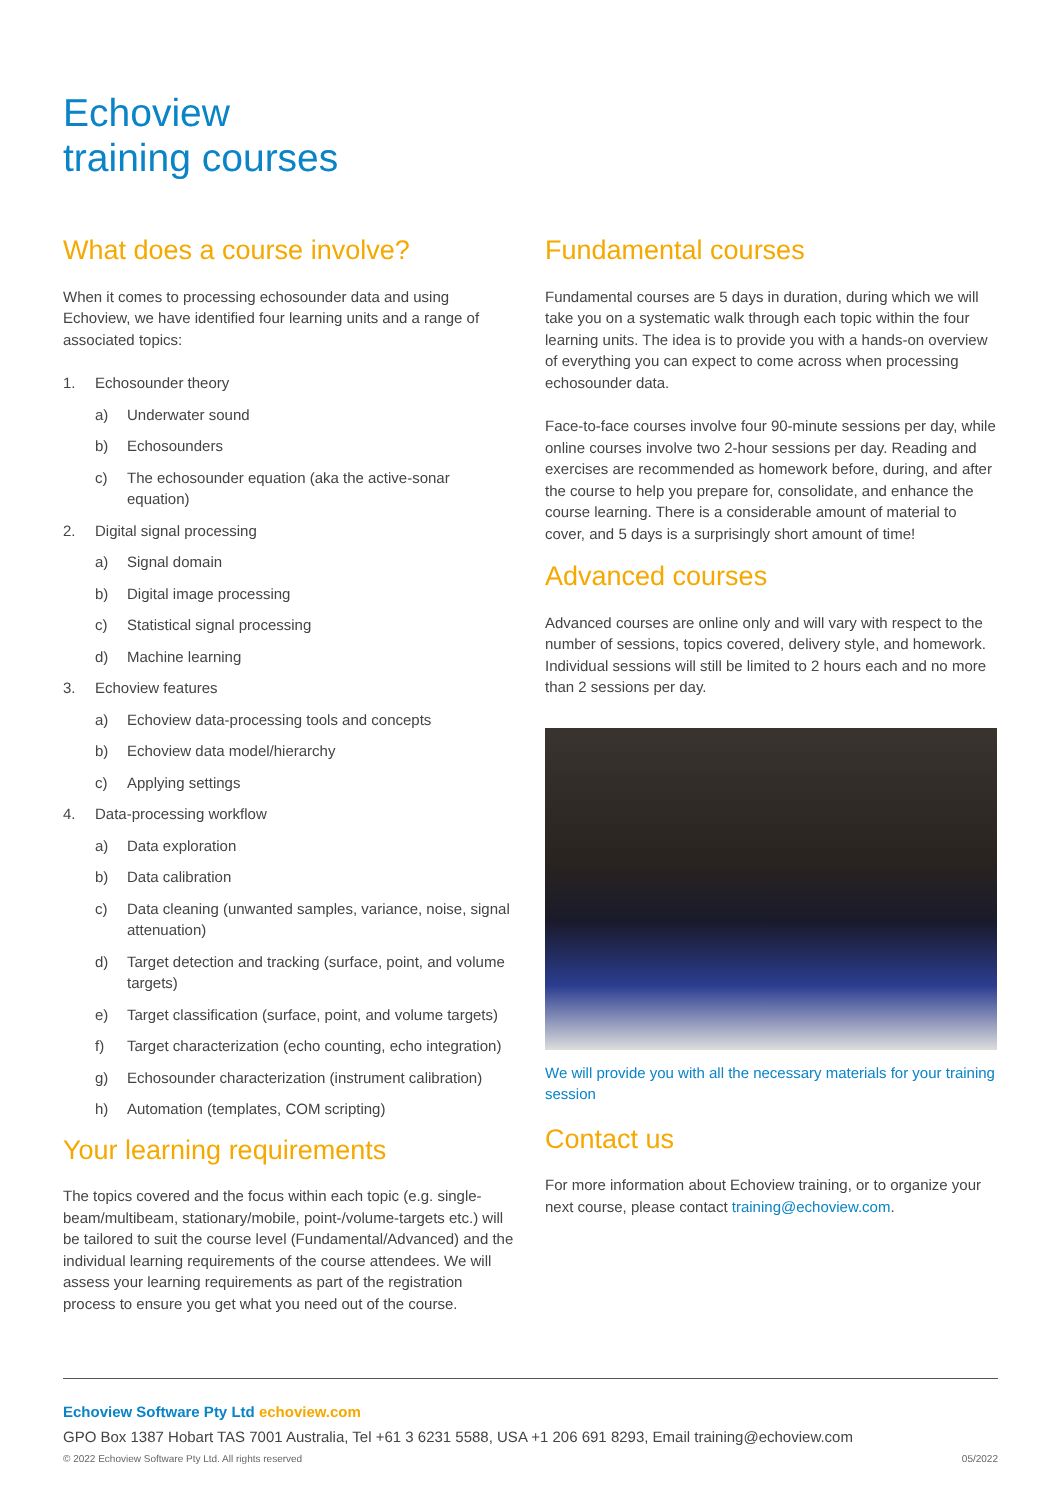Echoview
training courses
What does a course involve?
When it comes to processing echosounder data and using Echoview, we have identified four learning units and a range of associated topics:
1. Echosounder theory
a) Underwater sound
b) Echosounders
c) The echosounder equation (aka the active-sonar equation)
2. Digital signal processing
a) Signal domain
b) Digital image processing
c) Statistical signal processing
d) Machine learning
3. Echoview features
a) Echoview data-processing tools and concepts
b) Echoview data model/hierarchy
c) Applying settings
4. Data-processing workflow
a) Data exploration
b) Data calibration
c) Data cleaning (unwanted samples, variance, noise, signal attenuation)
d) Target detection and tracking (surface, point, and volume targets)
e) Target classification (surface, point, and volume targets)
f) Target characterization (echo counting, echo integration)
g) Echosounder characterization (instrument calibration)
h) Automation (templates, COM scripting)
Your learning requirements
The topics covered and the focus within each topic (e.g. single-beam/multibeam, stationary/mobile, point-/volume-targets etc.) will be tailored to suit the course level (Fundamental/Advanced) and the individual learning requirements of the course attendees. We will assess your learning requirements as part of the registration process to ensure you get what you need out of the course.
Fundamental courses
Fundamental courses are 5 days in duration, during which we will take you on a systematic walk through each topic within the four learning units. The idea is to provide you with a hands-on overview of everything you can expect to come across when processing echosounder data.
Face-to-face courses involve four 90-minute sessions per day, while online courses involve two 2-hour sessions per day. Reading and exercises are recommended as homework before, during, and after the course to help you prepare for, consolidate, and enhance the course learning. There is a considerable amount of material to cover, and 5 days is a surprisingly short amount of time!
Advanced courses
Advanced courses are online only and will vary with respect to the number of sessions, topics covered, delivery style, and homework. Individual sessions will still be limited to 2 hours each and no more than 2 sessions per day.
We will provide you with all the necessary materials for your training session
Contact us
For more information about Echoview training, or to organize your next course, please contact training@echoview.com.
Echoview Software Pty Ltd echoview.com
GPO Box 1387 Hobart TAS 7001 Australia, Tel +61 3 6231 5588, USA +1 206 691 8293, Email training@echoview.com
© 2022 Echoview Software Pty Ltd. All rights reserved 05/2022